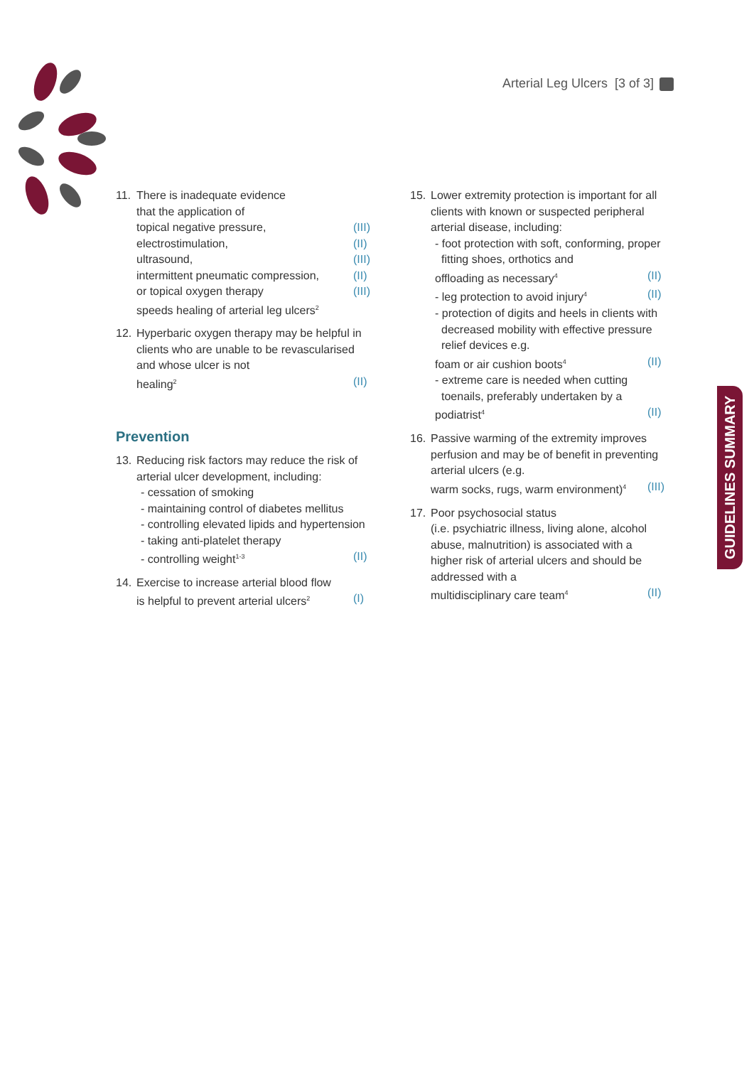Arterial Leg Ulcers [3 of 3]
11. There is inadequate evidence
that the application of
topical negative pressure, (III)
electrostimulation, (II)
ultrasound, (III)
intermittent pneumatic compression, (II)
or topical oxygen therapy (III)
speeds healing of arterial leg ulcers<sup>2</sup>
12. Hyperbaric oxygen therapy may be helpful in clients who are unable to be revascularised and whose ulcer is not
healing<sup>2</sup> (II)
Prevention
13. Reducing risk factors may reduce the risk of arterial ulcer development, including:
- cessation of smoking
- maintaining control of diabetes mellitus
- controlling elevated lipids and hypertension
- taking anti-platelet therapy
- controlling weight<sup>1-3</sup> (II)
14. Exercise to increase arterial blood flow
is helpful to prevent arterial ulcers<sup>2</sup> (I)
15. Lower extremity protection is important for all clients with known or suspected peripheral arterial disease, including:
- foot protection with soft, conforming, proper fitting shoes, orthotics and
offloading as necessary<sup>4</sup> (II)
- leg protection to avoid injury<sup>4</sup> (II)
- protection of digits and heels in clients with decreased mobility with effective pressure relief devices e.g.
foam or air cushion boots<sup>4</sup> (II)
- extreme care is needed when cutting toenails, preferably undertaken by a
podiatrist<sup>4</sup> (II)
16. Passive warming of the extremity improves perfusion and may be of benefit in preventing arterial ulcers (e.g.
warm socks, rugs, warm environment)<sup>4</sup> (III)
17. Poor psychosocial status
(i.e. psychiatric illness, living alone, alcohol abuse, malnutrition) is associated with a higher risk of arterial ulcers and should be addressed with a
multidisciplinary care team<sup>4</sup> (II)
GUIDELINES SUMMARY